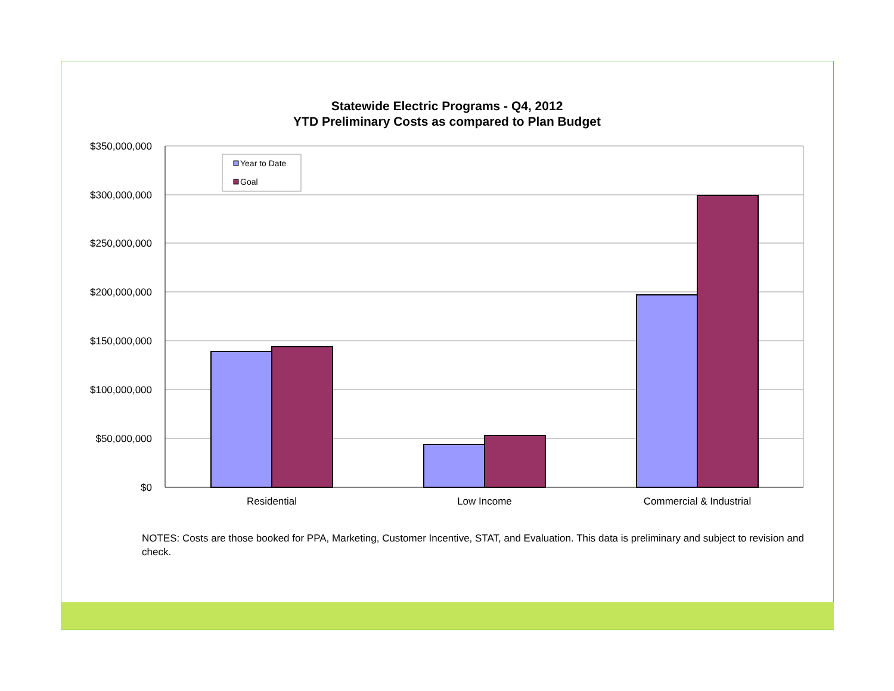Statewide Electric Programs - Q4, 2012
YTD Preliminary Costs as compared to Plan Budget
$350,000,000
$300,000,000
$250,000,000
$200,000,000
$150,000,000
$100,000,000
$50,000,000
$0
Residential
Low Income
Commercial & Industrial
Year to Date
Goal
NOTES: Costs are those booked for PPA, Marketing, Customer Incentive, STAT, and Evaluation. This data is preliminary and subject to revision and check.